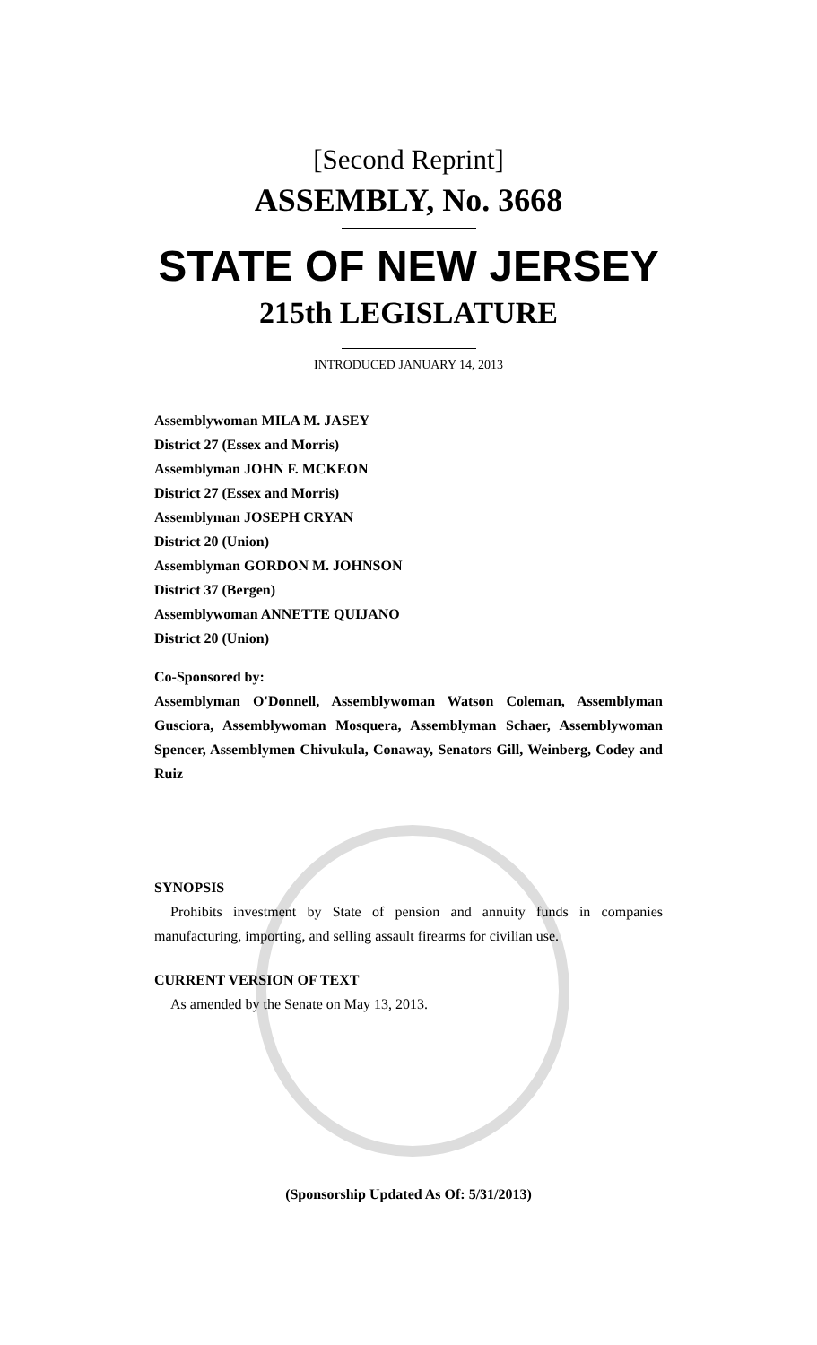[Second Reprint]
ASSEMBLY, No. 3668
STATE OF NEW JERSEY
215th LEGISLATURE
INTRODUCED JANUARY 14, 2013
Assemblywoman MILA M. JASEY
District 27 (Essex and Morris)
Assemblyman JOHN F. MCKEON
District 27 (Essex and Morris)
Assemblyman JOSEPH CRYAN
District 20 (Union)
Assemblyman GORDON M. JOHNSON
District 37 (Bergen)
Assemblywoman ANNETTE QUIJANO
District 20 (Union)
Co-Sponsored by:
Assemblyman O'Donnell, Assemblywoman Watson Coleman, Assemblyman Gusciora, Assemblywoman Mosquera, Assemblyman Schaer, Assemblywoman Spencer, Assemblymen Chivukula, Conaway, Senators Gill, Weinberg, Codey and Ruiz
SYNOPSIS
Prohibits investment by State of pension and annuity funds in companies manufacturing, importing, and selling assault firearms for civilian use.
CURRENT VERSION OF TEXT
As amended by the Senate on May 13, 2013.
(Sponsorship Updated As Of: 5/31/2013)